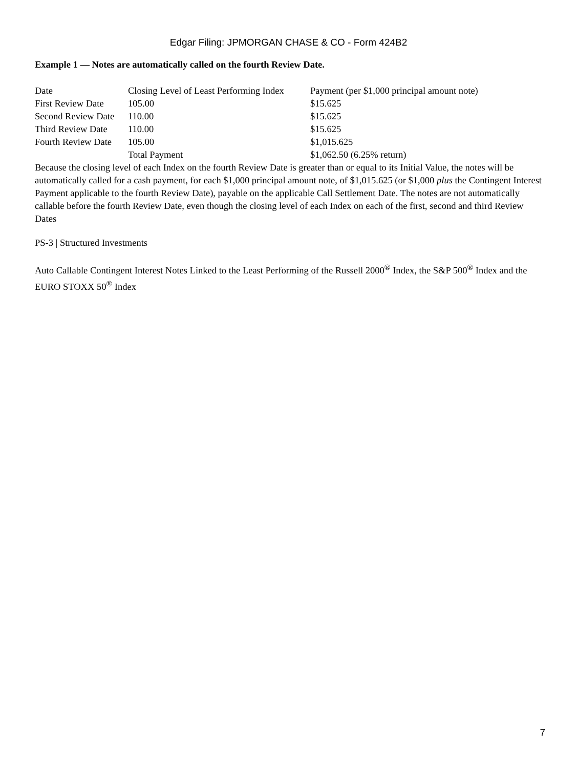Edgar Filing: JPMORGAN CHASE & CO - Form 424B2
Example 1 — Notes are automatically called on the fourth Review Date.
| Date | Closing Level of Least Performing Index | Payment (per $1,000 principal amount note) |
| First Review Date | 105.00 | $15.625 |
| Second Review Date | 110.00 | $15.625 |
| Third Review Date | 110.00 | $15.625 |
| Fourth Review Date | 105.00 | $1,015.625 |
| | Total Payment | $1,062.50 (6.25% return) |
Because the closing level of each Index on the fourth Review Date is greater than or equal to its Initial Value, the notes will be automatically called for a cash payment, for each $1,000 principal amount note, of $1,015.625 (or $1,000 plus the Contingent Interest Payment applicable to the fourth Review Date), payable on the applicable Call Settlement Date. The notes are not automatically callable before the fourth Review Date, even though the closing level of each Index on each of the first, second and third Review Dates
PS-3 | Structured Investments
Auto Callable Contingent Interest Notes Linked to the Least Performing of the Russell 2000<sup>®</sup> Index, the S&P 500<sup>®</sup> Index and the EURO STOXX 50<sup>®</sup> Index
7